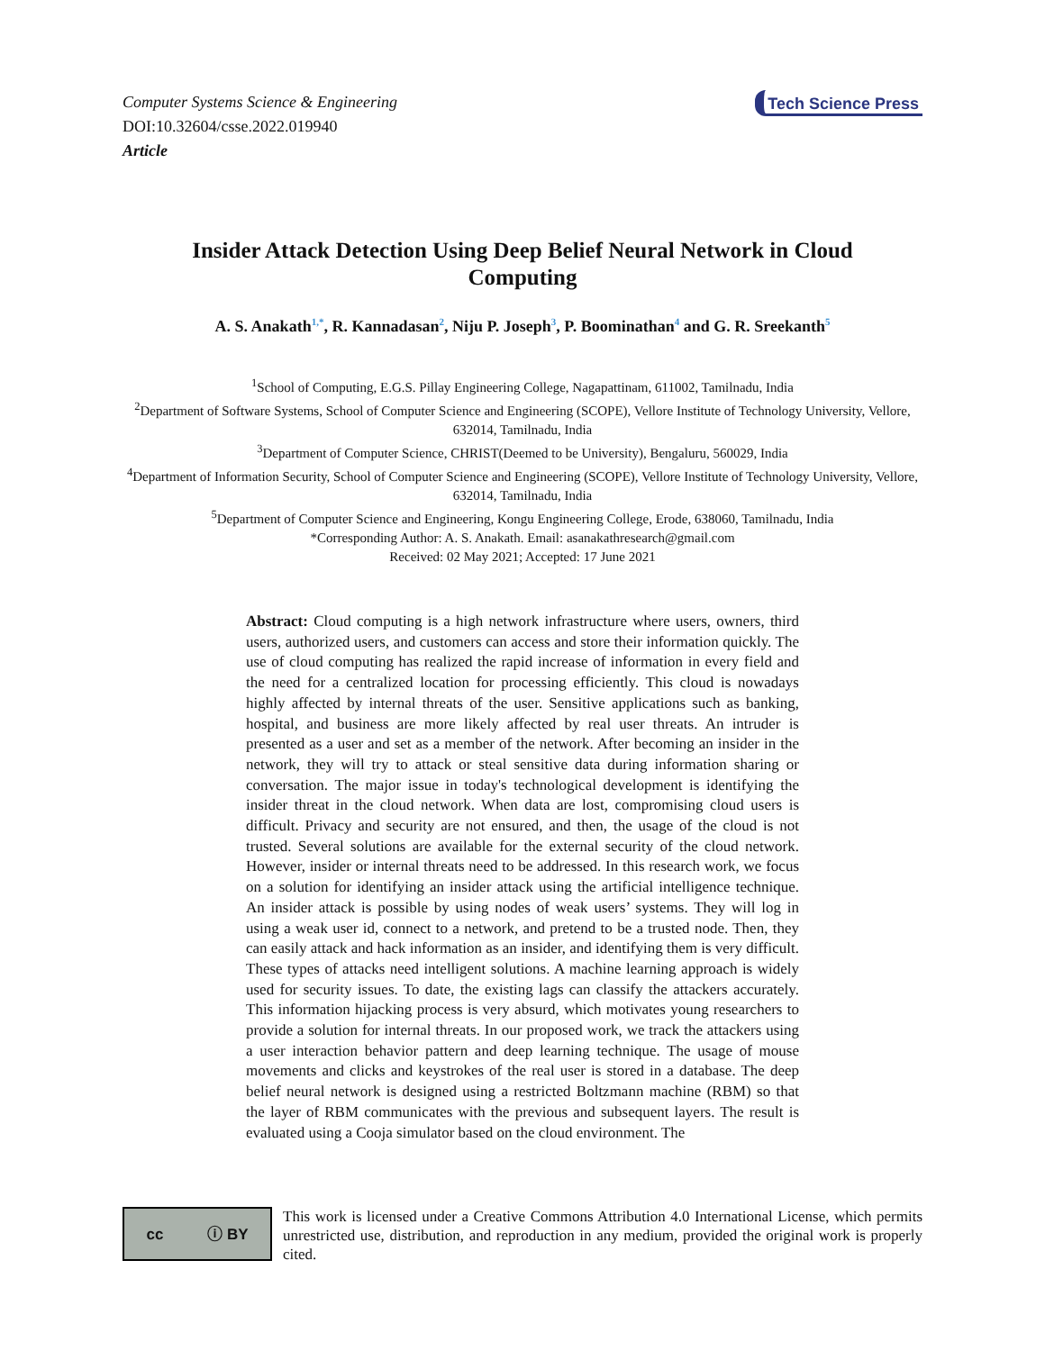Computer Systems Science & Engineering
DOI:10.32604/csse.2022.019940
Article
Tech Science Press
Insider Attack Detection Using Deep Belief Neural Network in Cloud Computing
A. S. Anakath<sup>1,*</sup>, R. Kannadasan<sup>2</sup>, Niju P. Joseph<sup>3</sup>, P. Boominathan<sup>4</sup> and G. R. Sreekanth<sup>5</sup>
<sup>1</sup> School of Computing, E.G.S. Pillay Engineering College, Nagapattinam, 611002, Tamilnadu, India
<sup>2</sup> Department of Software Systems, School of Computer Science and Engineering (SCOPE), Vellore Institute of Technology University, Vellore, 632014, Tamilnadu, India
<sup>3</sup> Department of Computer Science, CHRIST(Deemed to be University), Bengaluru, 560029, India
<sup>4</sup> Department of Information Security, School of Computer Science and Engineering (SCOPE), Vellore Institute of Technology University, Vellore, 632014, Tamilnadu, India
<sup>5</sup> Department of Computer Science and Engineering, Kongu Engineering College, Erode, 638060, Tamilnadu, India
*Corresponding Author: A. S. Anakath. Email: asanakathresearch@gmail.com
Received: 02 May 2021; Accepted: 17 June 2021
Abstract: Cloud computing is a high network infrastructure where users, owners, third users, authorized users, and customers can access and store their information quickly. The use of cloud computing has realized the rapid increase of information in every field and the need for a centralized location for processing efficiently. This cloud is nowadays highly affected by internal threats of the user. Sensitive applications such as banking, hospital, and business are more likely affected by real user threats. An intruder is presented as a user and set as a member of the network. After becoming an insider in the network, they will try to attack or steal sensitive data during information sharing or conversation. The major issue in today's technological development is identifying the insider threat in the cloud network. When data are lost, compromising cloud users is difficult. Privacy and security are not ensured, and then, the usage of the cloud is not trusted. Several solutions are available for the external security of the cloud network. However, insider or internal threats need to be addressed. In this research work, we focus on a solution for identifying an insider attack using the artificial intelligence technique. An insider attack is possible by using nodes of weak users’ systems. They will log in using a weak user id, connect to a network, and pretend to be a trusted node. Then, they can easily attack and hack information as an insider, and identifying them is very difficult. These types of attacks need intelligent solutions. A machine learning approach is widely used for security issues. To date, the existing lags can classify the attackers accurately. This information hijacking process is very absurd, which motivates young researchers to provide a solution for internal threats. In our proposed work, we track the attackers using a user interaction behavior pattern and deep learning technique. The usage of mouse movements and clicks and keystrokes of the real user is stored in a database. The deep belief neural network is designed using a restricted Boltzmann machine (RBM) so that the layer of RBM communicates with the previous and subsequent layers. The result is evaluated using a Cooja simulator based on the cloud environment. The
cc ⓘ BY
This work is licensed under a Creative Commons Attribution 4.0 International License, which permits unrestricted use, distribution, and reproduction in any medium, provided the original work is properly cited.